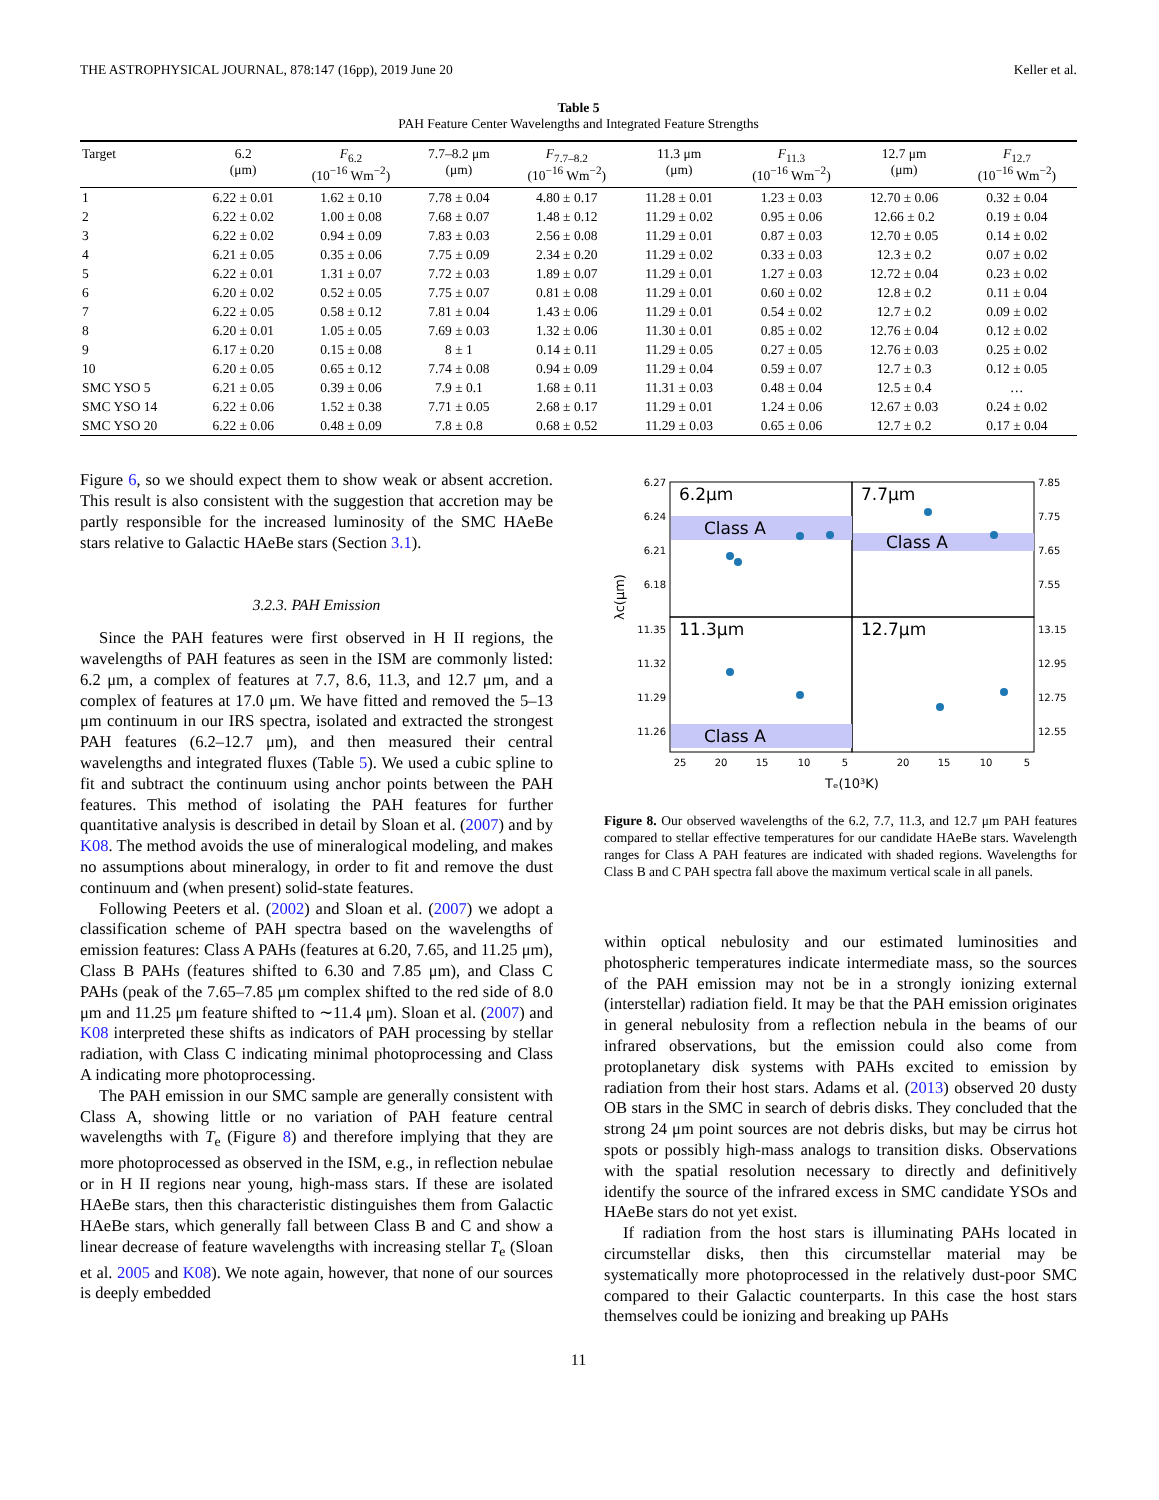THE ASTROPHYSICAL JOURNAL, 878:147 (16pp), 2019 June 20 Keller et al.
Table 5
PAH Feature Center Wavelengths and Integrated Feature Strengths
| Target | 6.2 (μm) | F<sub>6.2</sub> (10<sup>−16</sup> Wm<sup>−2</sup>) | 7.7–8.2 μm (μm) | F<sub>7.7–8.2</sub> (10<sup>−16</sup> Wm<sup>−2</sup>) | 11.3 μm (μm) | F<sub>11.3</sub> (10<sup>−16</sup> Wm<sup>−2</sup>) | 12.7 μm (μm) | F<sub>12.7</sub> (10<sup>−16</sup> Wm<sup>−2</sup>) |
| --- | --- | --- | --- | --- | --- | --- | --- | --- |
| 1 | 6.22 ± 0.01 | 1.62 ± 0.10 | 7.78 ± 0.04 | 4.80 ± 0.17 | 11.28 ± 0.01 | 1.23 ± 0.03 | 12.70 ± 0.06 | 0.32 ± 0.04 |
| 2 | 6.22 ± 0.02 | 1.00 ± 0.08 | 7.68 ± 0.07 | 1.48 ± 0.12 | 11.29 ± 0.02 | 0.95 ± 0.06 | 12.66 ± 0.2 | 0.19 ± 0.04 |
| 3 | 6.22 ± 0.02 | 0.94 ± 0.09 | 7.83 ± 0.03 | 2.56 ± 0.08 | 11.29 ± 0.01 | 0.87 ± 0.03 | 12.70 ± 0.05 | 0.14 ± 0.02 |
| 4 | 6.21 ± 0.05 | 0.35 ± 0.06 | 7.75 ± 0.09 | 2.34 ± 0.20 | 11.29 ± 0.02 | 0.33 ± 0.03 | 12.3 ± 0.2 | 0.07 ± 0.02 |
| 5 | 6.22 ± 0.01 | 1.31 ± 0.07 | 7.72 ± 0.03 | 1.89 ± 0.07 | 11.29 ± 0.01 | 1.27 ± 0.03 | 12.72 ± 0.04 | 0.23 ± 0.02 |
| 6 | 6.20 ± 0.02 | 0.52 ± 0.05 | 7.75 ± 0.07 | 0.81 ± 0.08 | 11.29 ± 0.01 | 0.60 ± 0.02 | 12.8 ± 0.2 | 0.11 ± 0.04 |
| 7 | 6.22 ± 0.05 | 0.58 ± 0.12 | 7.81 ± 0.04 | 1.43 ± 0.06 | 11.29 ± 0.01 | 0.54 ± 0.02 | 12.7 ± 0.2 | 0.09 ± 0.02 |
| 8 | 6.20 ± 0.01 | 1.05 ± 0.05 | 7.69 ± 0.03 | 1.32 ± 0.06 | 11.30 ± 0.01 | 0.85 ± 0.02 | 12.76 ± 0.04 | 0.12 ± 0.02 |
| 9 | 6.17 ± 0.20 | 0.15 ± 0.08 | 8 ± 1 | 0.14 ± 0.11 | 11.29 ± 0.05 | 0.27 ± 0.05 | 12.76 ± 0.03 | 0.25 ± 0.02 |
| 10 | 6.20 ± 0.05 | 0.65 ± 0.12 | 7.74 ± 0.08 | 0.94 ± 0.09 | 11.29 ± 0.04 | 0.59 ± 0.07 | 12.7 ± 0.3 | 0.12 ± 0.05 |
| SMC YSO 5 | 6.21 ± 0.05 | 0.39 ± 0.06 | 7.9 ± 0.1 | 1.68 ± 0.11 | 11.31 ± 0.03 | 0.48 ± 0.04 | 12.5 ± 0.4 | … |
| SMC YSO 14 | 6.22 ± 0.06 | 1.52 ± 0.38 | 7.71 ± 0.05 | 2.68 ± 0.17 | 11.29 ± 0.01 | 1.24 ± 0.06 | 12.67 ± 0.03 | 0.24 ± 0.02 |
| SMC YSO 20 | 6.22 ± 0.06 | 0.48 ± 0.09 | 7.8 ± 0.8 | 0.68 ± 0.52 | 11.29 ± 0.03 | 0.65 ± 0.06 | 12.7 ± 0.2 | 0.17 ± 0.04 |
Figure 6, so we should expect them to show weak or absent accretion. This result is also consistent with the suggestion that accretion may be partly responsible for the increased luminosity of the SMC HAeBe stars relative to Galactic HAeBe stars (Section 3.1).
3.2.3. PAH Emission
Since the PAH features were first observed in H II regions, the wavelengths of PAH features as seen in the ISM are commonly listed: 6.2 μm, a complex of features at 7.7, 8.6, 11.3, and 12.7 μm, and a complex of features at 17.0 μm. We have fitted and removed the 5–13 μm continuum in our IRS spectra, isolated and extracted the strongest PAH features (6.2–12.7 μm), and then measured their central wavelengths and integrated fluxes (Table 5). We used a cubic spline to fit and subtract the continuum using anchor points between the PAH features. This method of isolating the PAH features for further quantitative analysis is described in detail by Sloan et al. (2007) and by K08. The method avoids the use of mineralogical modeling, and makes no assumptions about mineralogy, in order to fit and remove the dust continuum and (when present) solid-state features.
Following Peeters et al. (2002) and Sloan et al. (2007) we adopt a classification scheme of PAH spectra based on the wavelengths of emission features: Class A PAHs (features at 6.20, 7.65, and 11.25 μm), Class B PAHs (features shifted to 6.30 and 7.85 μm), and Class C PAHs (peak of the 7.65–7.85 μm complex shifted to the red side of 8.0 μm and 11.25 μm feature shifted to ∼11.4 μm). Sloan et al. (2007) and K08 interpreted these shifts as indicators of PAH processing by stellar radiation, with Class C indicating minimal photoprocessing and Class A indicating more photoprocessing.
The PAH emission in our SMC sample are generally consistent with Class A, showing little or no variation of PAH feature central wavelengths with T<sub>e</sub> (Figure 8) and therefore implying that they are more photoprocessed as observed in the ISM, e.g., in reflection nebulae or in H II regions near young, high-mass stars. If these are isolated HAeBe stars, then this characteristic distinguishes them from Galactic HAeBe stars, which generally fall between Class B and C and show a linear decrease of feature wavelengths with increasing stellar T<sub>e</sub> (Sloan et al. 2005 and K08). We note again, however, that none of our sources is deeply embedded
6.2μm
7.7μm
11.3μm
12.7μm
Class A
Class A
Class A
6.27
6.24
6.21
6.18
11.35
11.32
11.29
11.26
7.85
7.75
7.65
7.55
13.15
12.95
12.75
12.55
25
20
15
10
5
20
15
10
5
Tₑ(10³K)
λc(μm)
Figure 8. Our observed wavelengths of the 6.2, 7.7, 11.3, and 12.7 μm PAH features compared to stellar effective temperatures for our candidate HAeBe stars. Wavelength ranges for Class A PAH features are indicated with shaded regions. Wavelengths for Class B and C PAH spectra fall above the maximum vertical scale in all panels.
within optical nebulosity and our estimated luminosities and photospheric temperatures indicate intermediate mass, so the sources of the PAH emission may not be in a strongly ionizing external (interstellar) radiation field. It may be that the PAH emission originates in general nebulosity from a reflection nebula in the beams of our infrared observations, but the emission could also come from protoplanetary disk systems with PAHs excited to emission by radiation from their host stars. Adams et al. (2013) observed 20 dusty OB stars in the SMC in search of debris disks. They concluded that the strong 24 μm point sources are not debris disks, but may be cirrus hot spots or possibly high-mass analogs to transition disks. Observations with the spatial resolution necessary to directly and definitively identify the source of the infrared excess in SMC candidate YSOs and HAeBe stars do not yet exist.
If radiation from the host stars is illuminating PAHs located in circumstellar disks, then this circumstellar material may be systematically more photoprocessed in the relatively dust-poor SMC compared to their Galactic counterparts. In this case the host stars themselves could be ionizing and breaking up PAHs
11